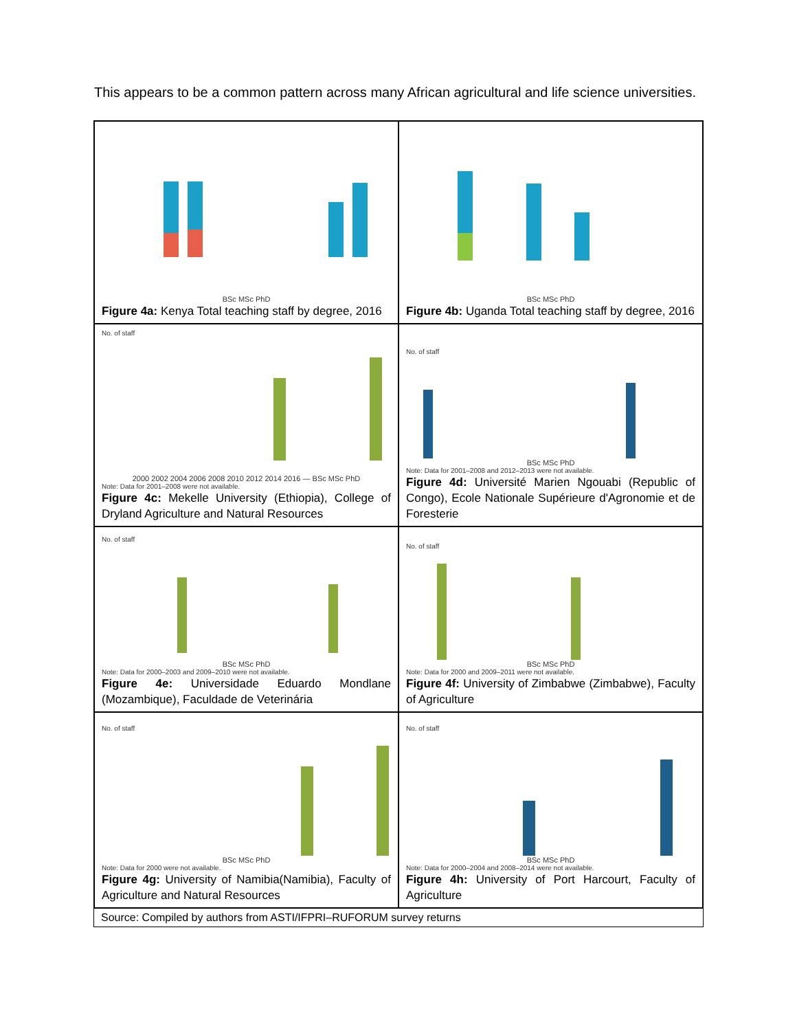This appears to be a common pattern across many African agricultural and life science universities.
BSc MSc PhD
Figure 4a: Kenya Total teaching staff by degree, 2016
BSc MSc PhD
Figure 4b: Uganda Total teaching staff by degree, 2016
No. of staff
2000 2002 2004 2006 2008 2010 2012 2014 2016 — BSc MSc PhD
Note: Data for 2001–2008 were not available.
Figure 4c: Mekelle University (Ethiopia), College of Dryland Agriculture and Natural Resources
No. of staff
BSc MSc PhD
Note: Data for 2001–2008 and 2012–2013 were not available.
Figure 4d: Université Marien Ngouabi (Republic of Congo), Ecole Nationale Supérieure d'Agronomie et de Foresterie
No. of staff
BSc MSc PhD
Note: Data for 2000–2003 and 2009–2010 were not available.
Figure 4e: Universidade Eduardo Mondlane (Mozambique), Faculdade de Veterinária
No. of staff
BSc MSc PhD
Note: Data for 2000 and 2009–2011 were not available.
Figure 4f: University of Zimbabwe (Zimbabwe), Faculty of Agriculture
No. of staff
BSc MSc PhD
Note: Data for 2000 were not available.
Figure 4g: University of Namibia(Namibia), Faculty of Agriculture and Natural Resources
No. of staff
BSc MSc PhD
Note: Data for 2000–2004 and 2008–2014 were not available.
Figure 4h: University of Port Harcourt, Faculty of Agriculture
Source: Compiled by authors from ASTI/IFPRI–RUFORUM survey returns